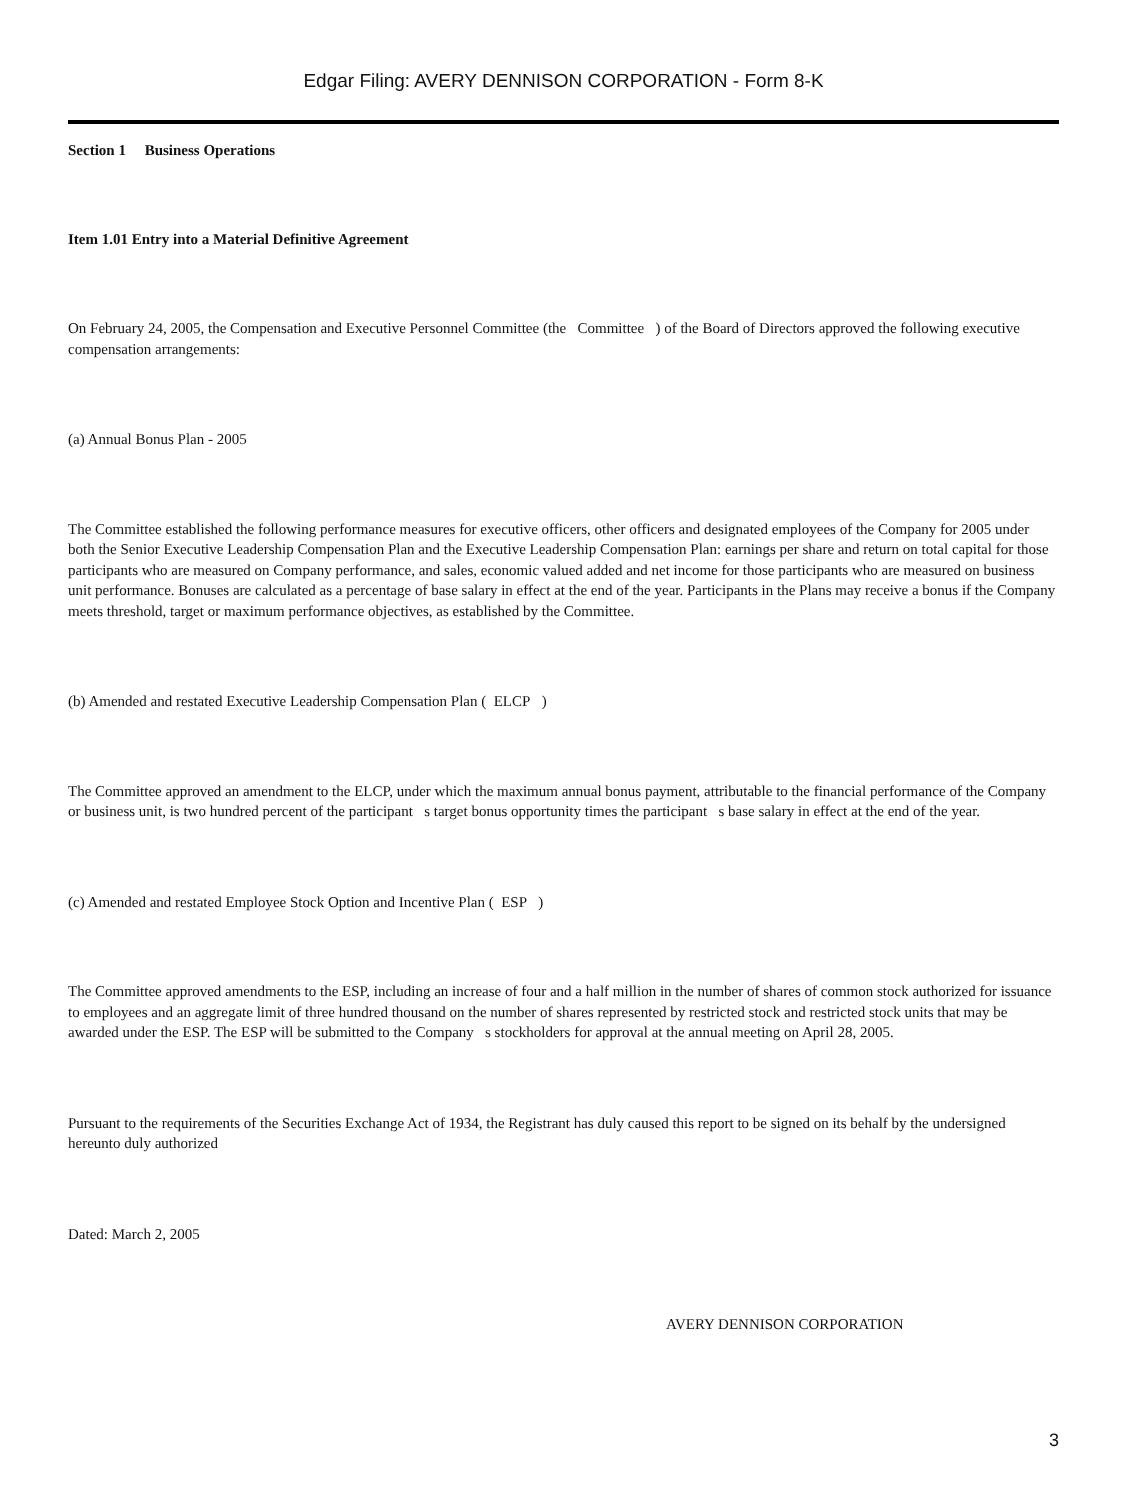Edgar Filing: AVERY DENNISON CORPORATION - Form 8-K
Section 1 Business Operations
Item 1.01 Entry into a Material Definitive Agreement
On February 24, 2005, the Compensation and Executive Personnel Committee (the Committee ) of the Board of Directors approved the following executive compensation arrangements:
(a) Annual Bonus Plan - 2005
The Committee established the following performance measures for executive officers, other officers and designated employees of the Company for 2005 under both the Senior Executive Leadership Compensation Plan and the Executive Leadership Compensation Plan: earnings per share and return on total capital for those participants who are measured on Company performance, and sales, economic valued added and net income for those participants who are measured on business unit performance. Bonuses are calculated as a percentage of base salary in effect at the end of the year. Participants in the Plans may receive a bonus if the Company meets threshold, target or maximum performance objectives, as established by the Committee.
(b) Amended and restated Executive Leadership Compensation Plan ( ELCP )
The Committee approved an amendment to the ELCP, under which the maximum annual bonus payment, attributable to the financial performance of the Company or business unit, is two hundred percent of the participant s target bonus opportunity times the participant s base salary in effect at the end of the year.
(c) Amended and restated Employee Stock Option and Incentive Plan ( ESP )
The Committee approved amendments to the ESP, including an increase of four and a half million in the number of shares of common stock authorized for issuance to employees and an aggregate limit of three hundred thousand on the number of shares represented by restricted stock and restricted stock units that may be awarded under the ESP. The ESP will be submitted to the Company s stockholders for approval at the annual meeting on April 28, 2005.
Pursuant to the requirements of the Securities Exchange Act of 1934, the Registrant has duly caused this report to be signed on its behalf by the undersigned hereunto duly authorized
Dated: March 2, 2005
AVERY DENNISON CORPORATION
3